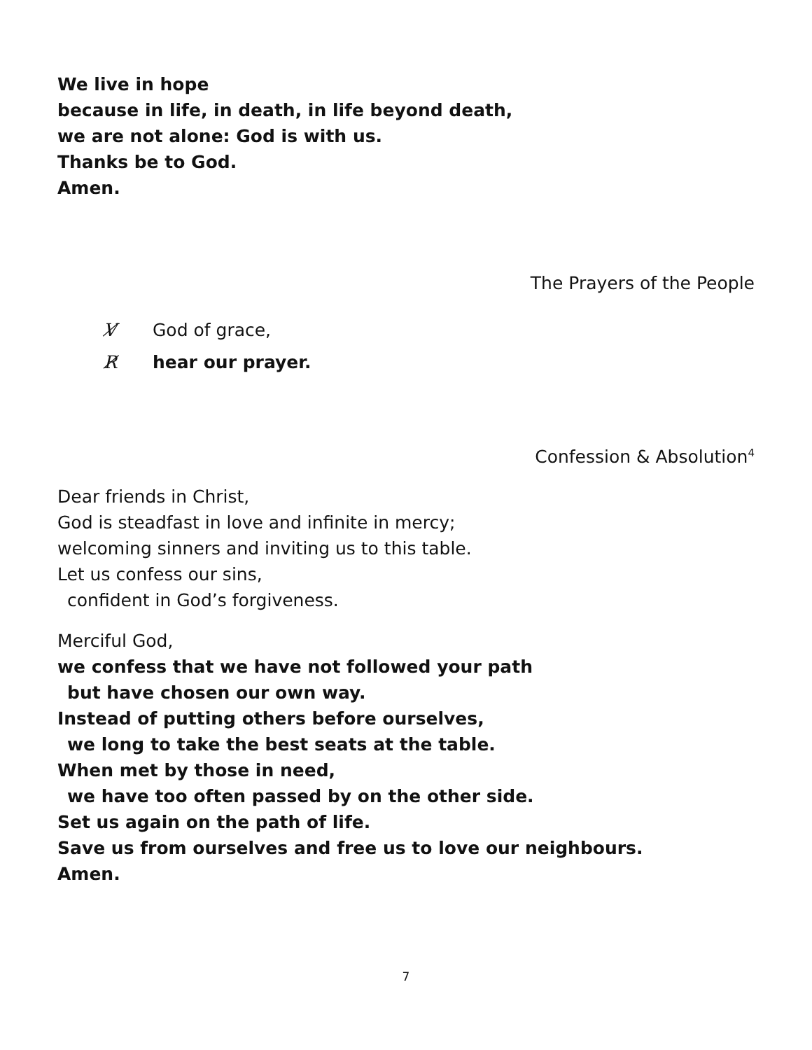We live in hope
because in life, in death, in life beyond death,
we are not alone: God is with us.
Thanks be to God.
Amen.
The Prayers of the People
V̸ God of grace,
R̸ hear our prayer.
Confession & Absolution<sup>4</sup>
Dear friends in Christ,
God is steadfast in love and infinite in mercy;
welcoming sinners and inviting us to this table.
Let us confess our sins,
confident in God’s forgiveness.
Merciful God,
we confess that we have not followed your path
but have chosen our own way.
Instead of putting others before ourselves,
we long to take the best seats at the table.
When met by those in need,
we have too often passed by on the other side.
Set us again on the path of life.
Save us from ourselves and free us to love our neighbours.
Amen.
7